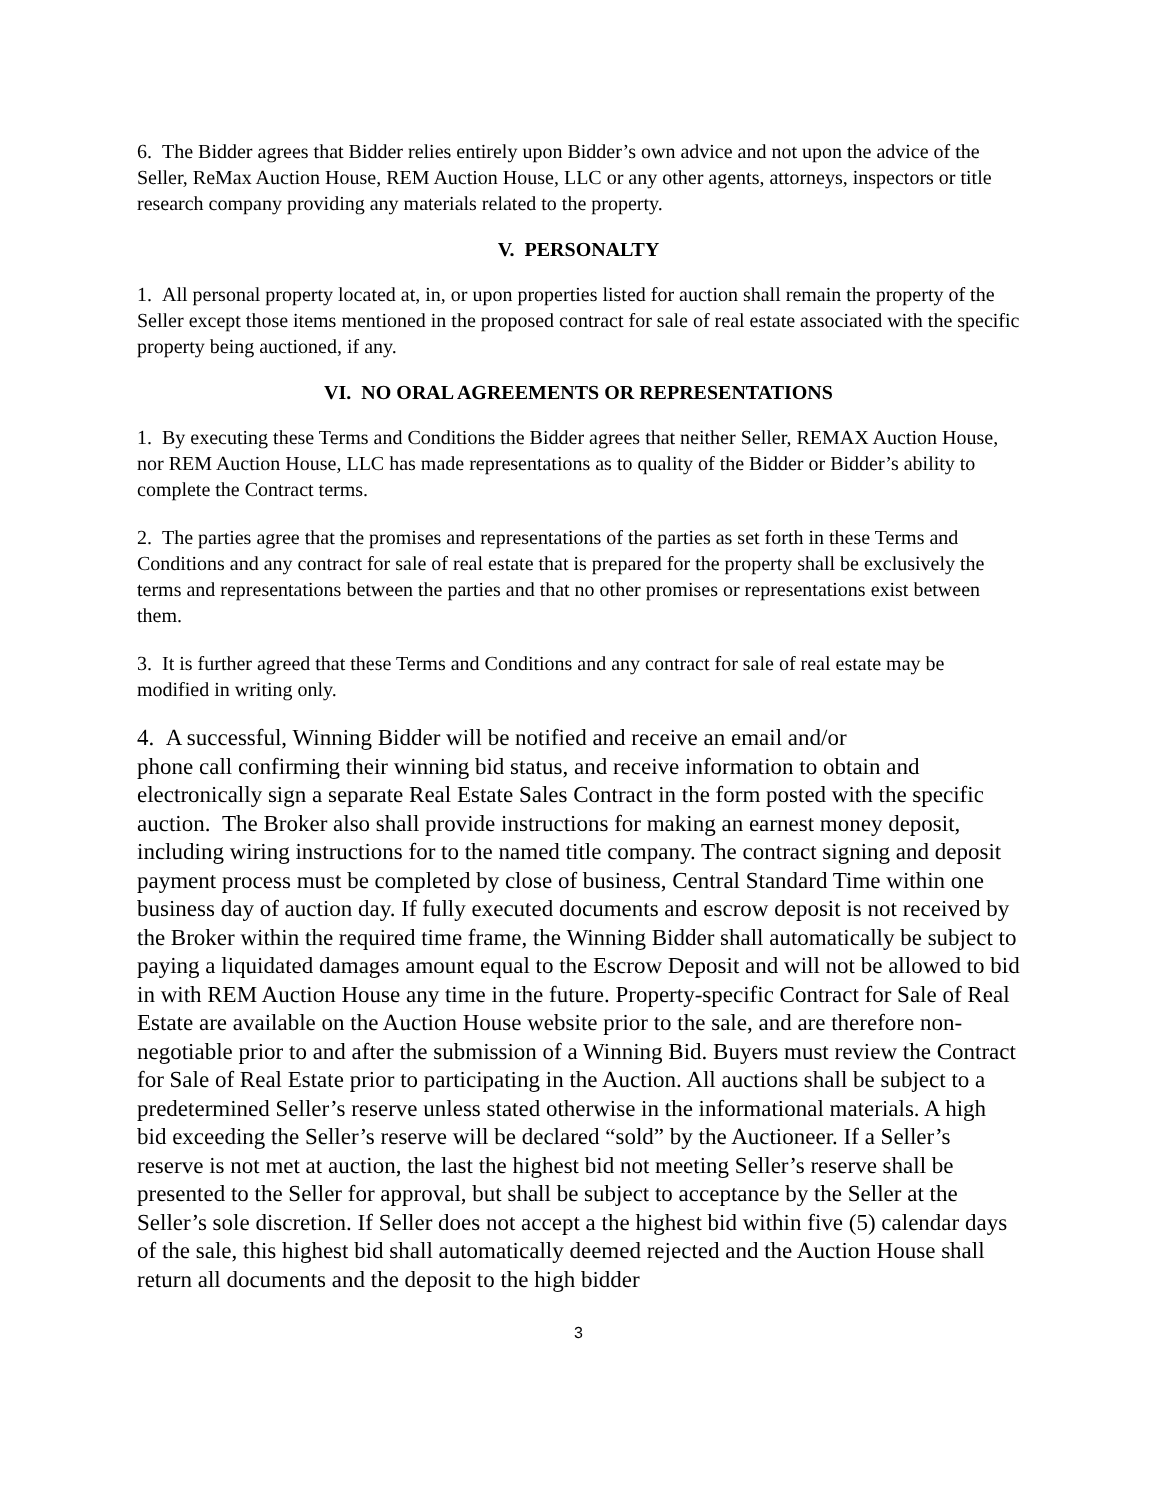6. The Bidder agrees that Bidder relies entirely upon Bidder’s own advice and not upon the advice of the Seller, ReMax Auction House, REM Auction House, LLC or any other agents, attorneys, inspectors or title research company providing any materials related to the property.
V. PERSONALTY
1. All personal property located at, in, or upon properties listed for auction shall remain the property of the Seller except those items mentioned in the proposed contract for sale of real estate associated with the specific property being auctioned, if any.
VI. NO ORAL AGREEMENTS OR REPRESENTATIONS
1. By executing these Terms and Conditions the Bidder agrees that neither Seller, REMAX Auction House, nor REM Auction House, LLC has made representations as to quality of the Bidder or Bidder’s ability to complete the Contract terms.
2. The parties agree that the promises and representations of the parties as set forth in these Terms and Conditions and any contract for sale of real estate that is prepared for the property shall be exclusively the terms and representations between the parties and that no other promises or representations exist between them.
3. It is further agreed that these Terms and Conditions and any contract for sale of real estate may be modified in writing only.
4. A successful, Winning Bidder will be notified and receive an email and/or
phone call confirming their winning bid status, and receive information to obtain and electronically sign a separate Real Estate Sales Contract in the form posted with the specific auction. The Broker also shall provide instructions for making an earnest money deposit, including wiring instructions for to the named title company. The contract signing and deposit payment process must be completed by close of business, Central Standard Time within one business day of auction day. If fully executed documents and escrow deposit is not received by the Broker within the required time frame, the Winning Bidder shall automatically be subject to paying a liquidated damages amount equal to the Escrow Deposit and will not be allowed to bid in with REM Auction House any time in the future. Property-specific Contract for Sale of Real Estate are available on the Auction House website prior to the sale, and are therefore non-negotiable prior to and after the submission of a Winning Bid. Buyers must review the Contract for Sale of Real Estate prior to participating in the Auction. All auctions shall be subject to a predetermined Seller’s reserve unless stated otherwise in the informational materials. A high bid exceeding the Seller’s reserve will be declared “sold” by the Auctioneer. If a Seller’s reserve is not met at auction, the last the highest bid not meeting Seller’s reserve shall be presented to the Seller for approval, but shall be subject to acceptance by the Seller at the Seller’s sole discretion. If Seller does not accept a the highest bid within five (5) calendar days of the sale, this highest bid shall automatically deemed rejected and the Auction House shall return all documents and the deposit to the high bidder
3